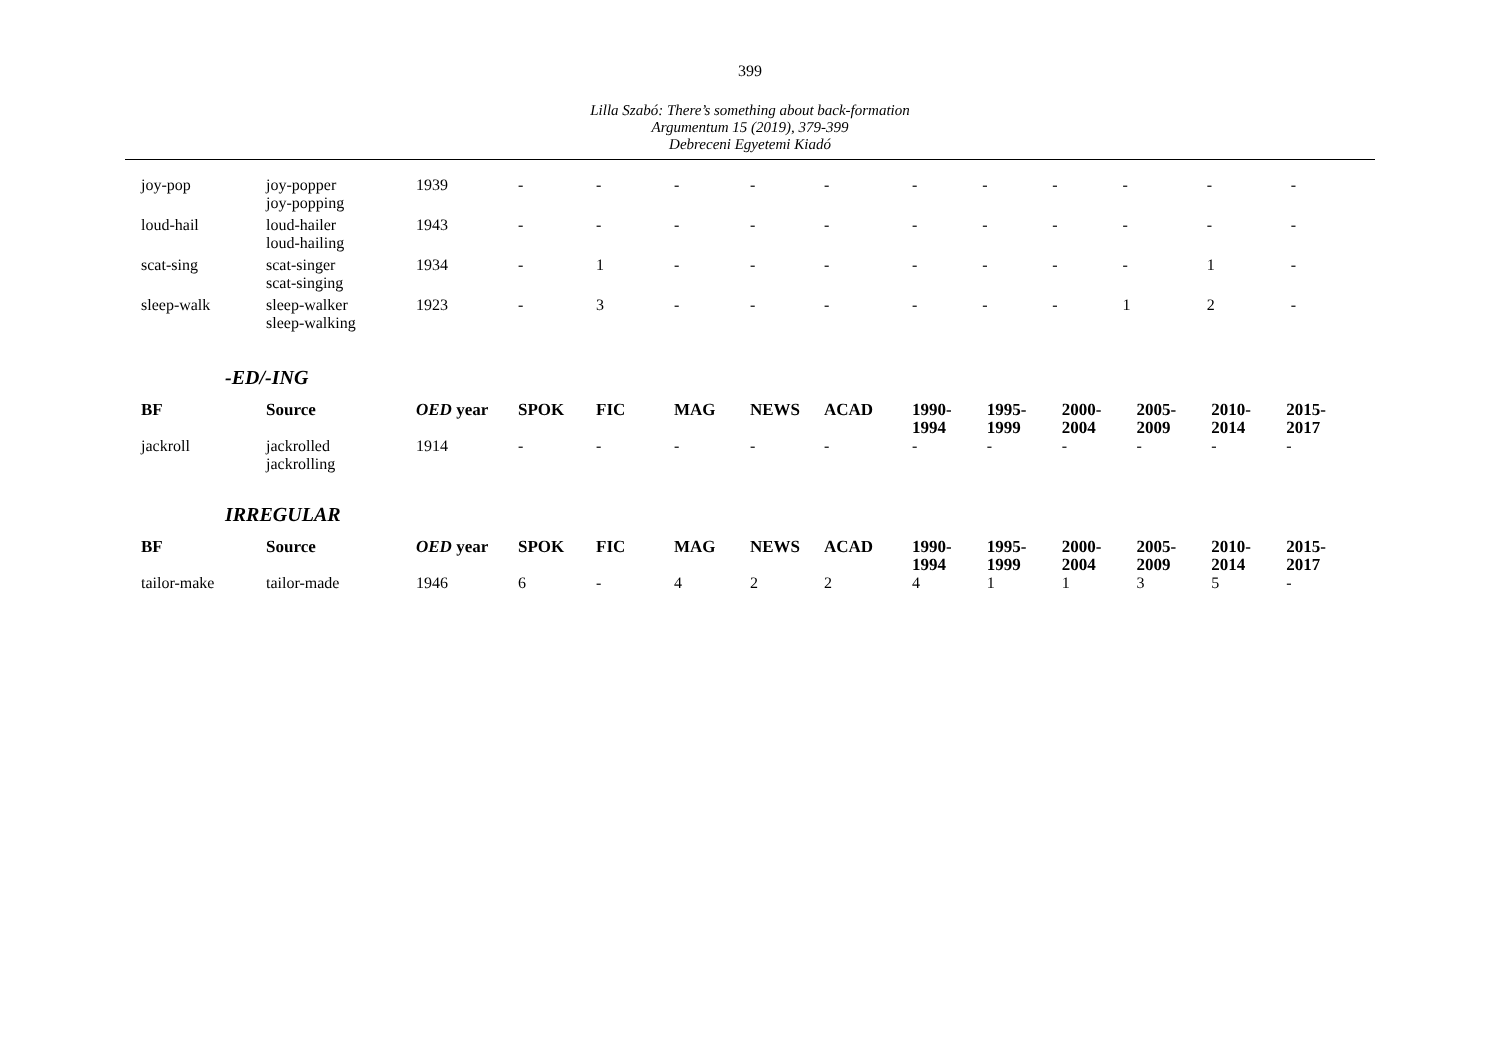399
Lilla Szabó: There’s something about back-formation
Argumentum 15 (2019), 379-399
Debreceni Egyetemi Kiadó
| joy-pop | joy-popper joy-popping | 1939 | - | - | - | - | - | - | - | - | - | - | - |
| loud-hail | loud-hailer loud-hailing | 1943 | - | - | - | - | - | - | - | - | - | - | - |
| scat-sing | scat-singer scat-singing | 1934 | - | 1 | - | - | - | - | - | - | - | 1 | - |
| sleep-walk | sleep-walker sleep-walking | 1923 | - | 3 | - | - | - | - | - | - | 1 | 2 | - |
-ED/-ING
| BF | Source | OED year | SPOK | FIC | MAG | NEWS | ACAD | 1990- 1994 | 1995- 1999 | 2000- 2004 | 2005- 2009 | 2010- 2014 | 2015- 2017 |
| --- | --- | --- | --- | --- | --- | --- | --- | --- | --- | --- | --- | --- | --- |
| jackroll | jackrolled jackrolling | 1914 | - | - | - | - | - | - | - | - | - | - | - |
IRREGULAR
| BF | Source | OED year | SPOK | FIC | MAG | NEWS | ACAD | 1990- 1994 | 1995- 1999 | 2000- 2004 | 2005- 2009 | 2010- 2014 | 2015- 2017 |
| --- | --- | --- | --- | --- | --- | --- | --- | --- | --- | --- | --- | --- | --- |
| tailor-make | tailor-made | 1946 | 6 | - | 4 | 2 | 2 | 4 | 1 | 1 | 3 | 5 | - |